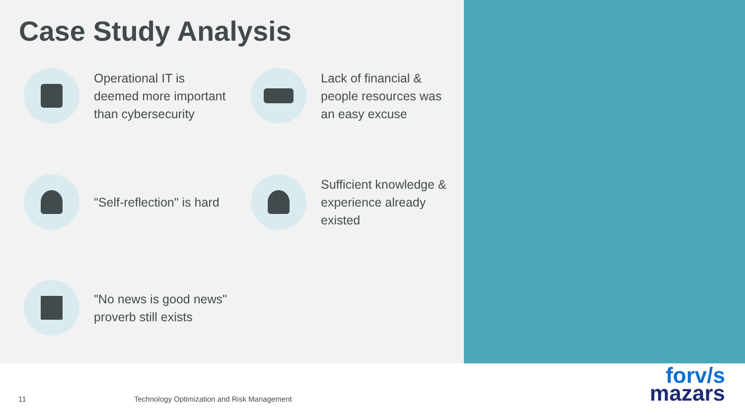Case Study Analysis
Operational IT is
deemed more important
than cybersecurity
Lack of financial &
people resources was
an easy excuse
"Self-reflection" is hard
Sufficient knowledge &
experience already
existed
"No news is good news"
proverb still exists
11
Technology Optimization and Risk Management
forv/s
mazars